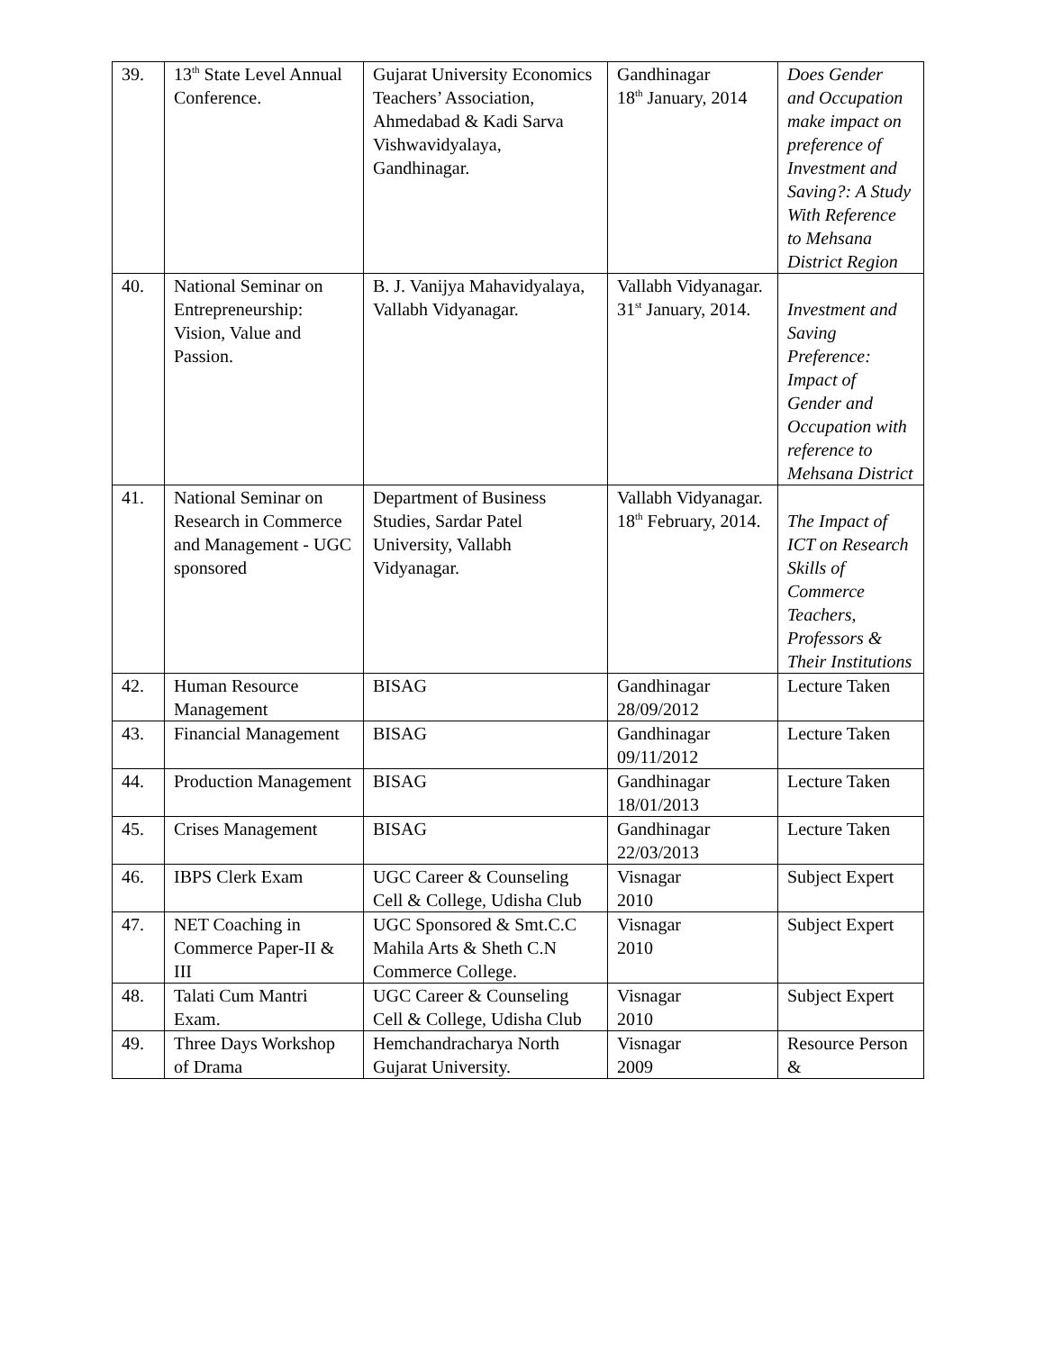| 39. | 13<sup>th</sup> State Level Annual Conference. | Gujarat University Economics Teachers’ Association, Ahmedabad & Kadi Sarva Vishwavidyalaya, Gandhinagar. | Gandhinagar 18<sup>th</sup> January, 2014 | Does Gender and Occupation make impact on preference of Investment and Saving?: A Study With Reference to Mehsana District Region |
| 40. | National Seminar on Entrepreneurship: Vision, Value and Passion. | B. J. Vanijya Mahavidyalaya, Vallabh Vidyanagar. | Vallabh Vidyanagar. 31<sup>st</sup> January, 2014. | Investment and Saving Preference: Impact of Gender and Occupation with reference to Mehsana District |
| 41. | National Seminar on Research in Commerce and Management - UGC sponsored | Department of Business Studies, Sardar Patel University, Vallabh Vidyanagar. | Vallabh Vidyanagar. 18<sup>th</sup> February, 2014. | The Impact of ICT on Research Skills of Commerce Teachers, Professors & Their Institutions |
| 42. | Human Resource Management | BISAG | Gandhinagar 28/09/2012 | Lecture Taken |
| 43. | Financial Management | BISAG | Gandhinagar 09/11/2012 | Lecture Taken |
| 44. | Production Management | BISAG | Gandhinagar 18/01/2013 | Lecture Taken |
| 45. | Crises Management | BISAG | Gandhinagar 22/03/2013 | Lecture Taken |
| 46. | IBPS Clerk Exam | UGC Career & Counseling Cell & College, Udisha Club | Visnagar 2010 | Subject Expert |
| 47. | NET Coaching in Commerce Paper-II & III | UGC Sponsored & Smt.C.C Mahila Arts & Sheth C.N Commerce College. | Visnagar 2010 | Subject Expert |
| 48. | Talati Cum Mantri Exam. | UGC Career & Counseling Cell & College, Udisha Club | Visnagar 2010 | Subject Expert |
| 49. | Three Days Workshop of Drama | Hemchandracharya North Gujarat University. | Visnagar 2009 | Resource Person & |